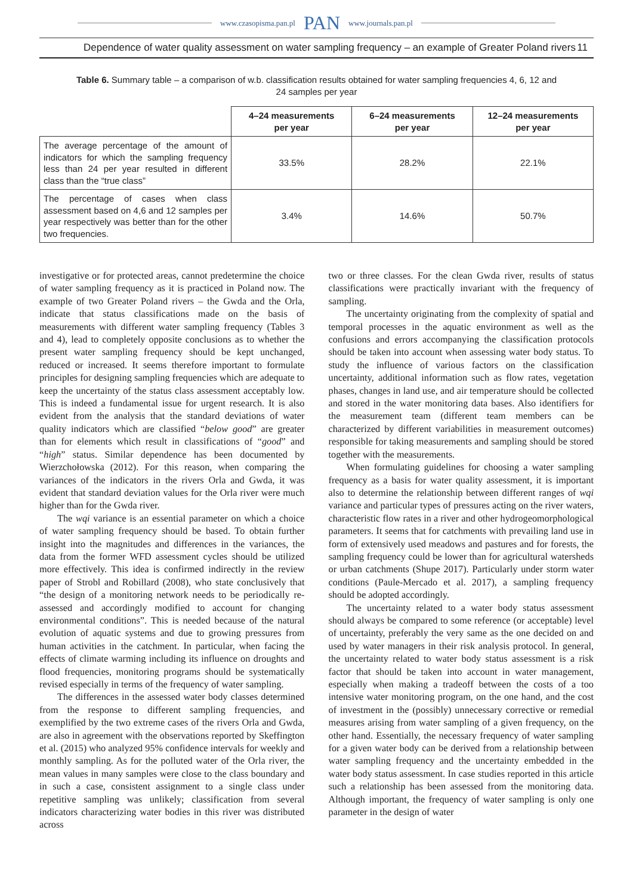www.czasopisma.pan.pl PAN www.journals.pan.pl
Dependence of water quality assessment on water sampling frequency – an example of Greater Poland rivers 11
Table 6. Summary table – a comparison of w.b. classification results obtained for water sampling frequencies 4, 6, 12 and 24 samples per year
| | 4–24 measurements per year | 6–24 measurements per year | 12–24 measurements per year |
| --- | --- | --- | --- |
| The average percentage of the amount of indicators for which the sampling frequency less than 24 per year resulted in different class than the “true class” | 33.5% | 28.2% | 22.1% |
| The percentage of cases when class assessment based on 4,6 and 12 samples per year respectively was better than for the other two frequencies. | 3.4% | 14.6% | 50.7% |
investigative or for protected areas, cannot predetermine the choice of water sampling frequency as it is practiced in Poland now. The example of two Greater Poland rivers – the Gwda and the Orla, indicate that status classifications made on the basis of measurements with different water sampling frequency (Tables 3 and 4), lead to completely opposite conclusions as to whether the present water sampling frequency should be kept unchanged, reduced or increased. It seems therefore important to formulate principles for designing sampling frequencies which are adequate to keep the uncertainty of the status class assessment acceptably low. This is indeed a fundamental issue for urgent research. It is also evident from the analysis that the standard deviations of water quality indicators which are classified “below good” are greater than for elements which result in classifications of “good” and “high” status. Similar dependence has been documented by Wierzchołowska (2012). For this reason, when comparing the variances of the indicators in the rivers Orla and Gwda, it was evident that standard deviation values for the Orla river were much higher than for the Gwda river.
The wqi variance is an essential parameter on which a choice of water sampling frequency should be based. To obtain further insight into the magnitudes and differences in the variances, the data from the former WFD assessment cycles should be utilized more effectively. This idea is confirmed indirectly in the review paper of Strobl and Robillard (2008), who state conclusively that “the design of a monitoring network needs to be periodically re-assessed and accordingly modified to account for changing environmental conditions”. This is needed because of the natural evolution of aquatic systems and due to growing pressures from human activities in the catchment. In particular, when facing the effects of climate warming including its influence on droughts and flood frequencies, monitoring programs should be systematically revised especially in terms of the frequency of water sampling.
The differences in the assessed water body classes determined from the response to different sampling frequencies, and exemplified by the two extreme cases of the rivers Orla and Gwda, are also in agreement with the observations reported by Skeffington et al. (2015) who analyzed 95% confidence intervals for weekly and monthly sampling. As for the polluted water of the Orla river, the mean values in many samples were close to the class boundary and in such a case, consistent assignment to a single class under repetitive sampling was unlikely; classification from several indicators characterizing water bodies in this river was distributed across
two or three classes. For the clean Gwda river, results of status classifications were practically invariant with the frequency of sampling.
The uncertainty originating from the complexity of spatial and temporal processes in the aquatic environment as well as the confusions and errors accompanying the classification protocols should be taken into account when assessing water body status. To study the influence of various factors on the classification uncertainty, additional information such as flow rates, vegetation phases, changes in land use, and air temperature should be collected and stored in the water monitoring data bases. Also identifiers for the measurement team (different team members can be characterized by different variabilities in measurement outcomes) responsible for taking measurements and sampling should be stored together with the measurements.
When formulating guidelines for choosing a water sampling frequency as a basis for water quality assessment, it is important also to determine the relationship between different ranges of wqi variance and particular types of pressures acting on the river waters, characteristic flow rates in a river and other hydrogeomorphological parameters. It seems that for catchments with prevailing land use in form of extensively used meadows and pastures and for forests, the sampling frequency could be lower than for agricultural watersheds or urban catchments (Shupe 2017). Particularly under storm water conditions (Paule-Mercado et al. 2017), a sampling frequency should be adopted accordingly.
The uncertainty related to a water body status assessment should always be compared to some reference (or acceptable) level of uncertainty, preferably the very same as the one decided on and used by water managers in their risk analysis protocol. In general, the uncertainty related to water body status assessment is a risk factor that should be taken into account in water management, especially when making a tradeoff between the costs of a too intensive water monitoring program, on the one hand, and the cost of investment in the (possibly) unnecessary corrective or remedial measures arising from water sampling of a given frequency, on the other hand. Essentially, the necessary frequency of water sampling for a given water body can be derived from a relationship between water sampling frequency and the uncertainty embedded in the water body status assessment. In case studies reported in this article such a relationship has been assessed from the monitoring data. Although important, the frequency of water sampling is only one parameter in the design of water